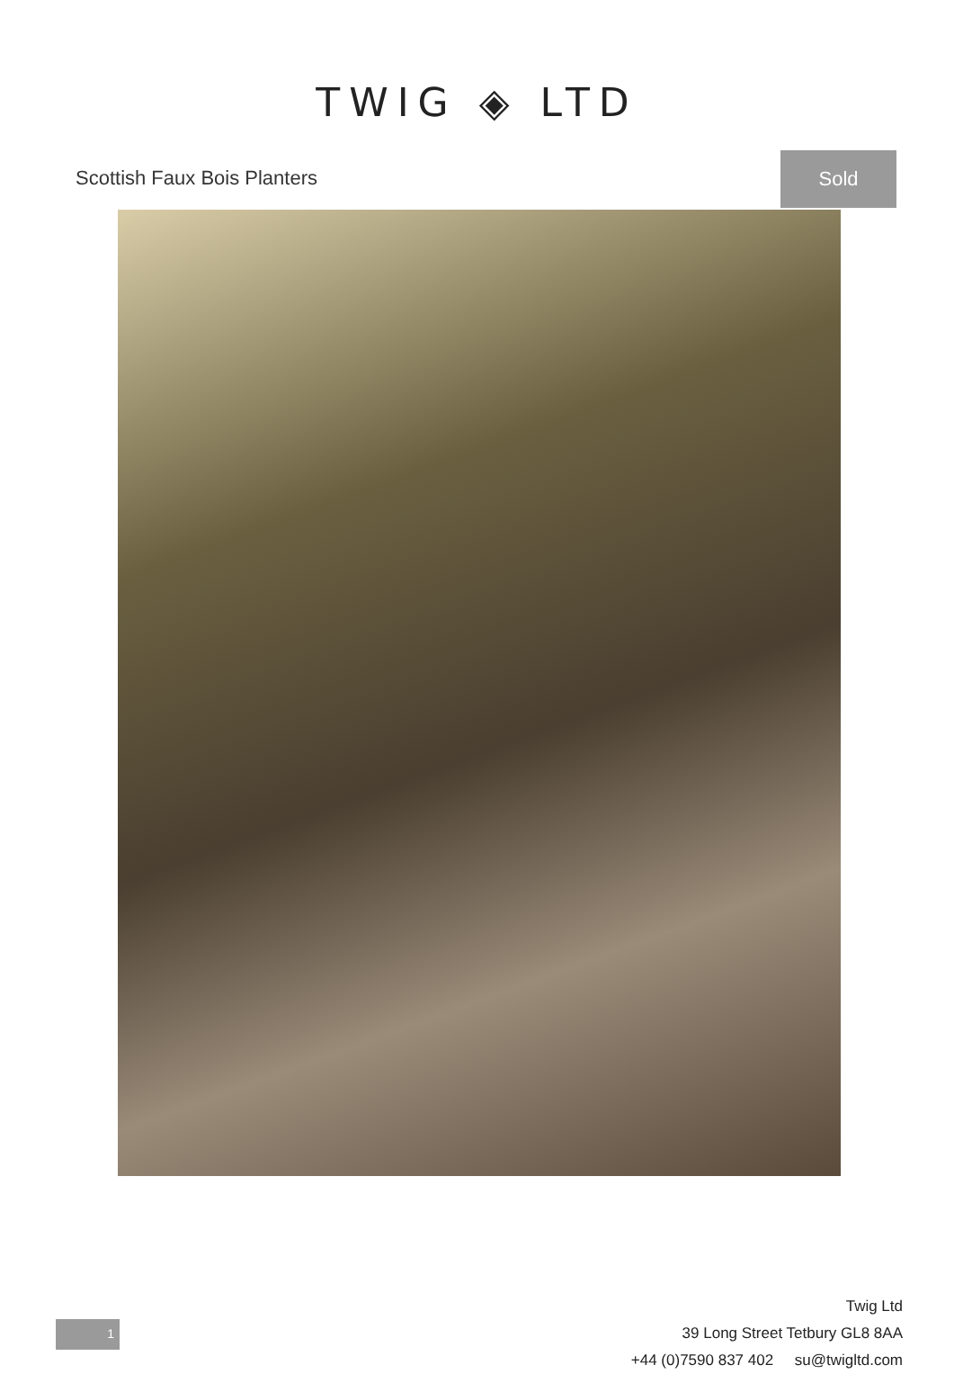TWIG ◈ LTD
Scottish Faux Bois Planters
Sold
Twig Ltd
39 Long Street Tetbury GL8 8AA
+44 (0)7590 837 402 su@twigltd.com
1